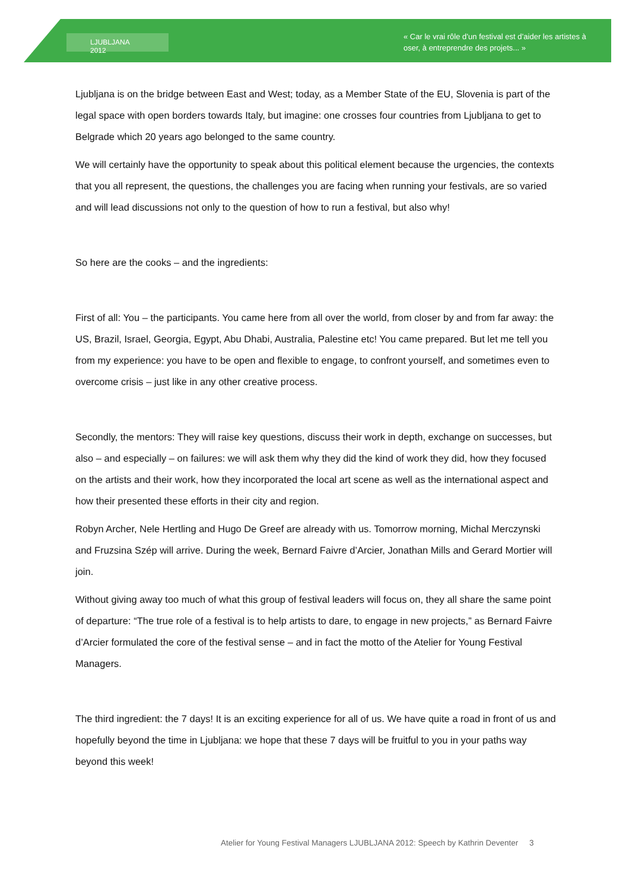LJUBLJANA 2012
« Car le vrai rôle d’un festival est d’aider les artistes à oser, à entreprendre des projets... »
Ljubljana is on the bridge between East and West; today, as a Member State of the EU, Slovenia is part of the legal space with open borders towards Italy, but imagine: one crosses four countries from Ljubljana to get to Belgrade which 20 years ago belonged to the same country.
We will certainly have the opportunity to speak about this political element because the urgencies, the contexts that you all represent, the questions, the challenges you are facing when running your festivals, are so varied and will lead discussions not only to the question of how to run a festival, but also why!
So here are the cooks – and the ingredients:
First of all: You – the participants. You came here from all over the world, from closer by and from far away: the US, Brazil, Israel, Georgia, Egypt, Abu Dhabi, Australia, Palestine etc! You came prepared. But let me tell you from my experience: you have to be open and flexible to engage, to confront yourself, and sometimes even to overcome crisis – just like in any other creative process.
Secondly, the mentors: They will raise key questions, discuss their work in depth, exchange on successes, but also – and especially – on failures: we will ask them why they did the kind of work they did, how they focused on the artists and their work, how they incorporated the local art scene as well as the international aspect and how their presented these efforts in their city and region.
Robyn Archer, Nele Hertling and Hugo De Greef are already with us. Tomorrow morning, Michal Merczynski and Fruzsina Szép will arrive. During the week, Bernard Faivre d’Arcier, Jonathan Mills and Gerard Mortier will join.
Without giving away too much of what this group of festival leaders will focus on, they all share the same point of departure: “The true role of a festival is to help artists to dare, to engage in new projects,” as Bernard Faivre d’Arcier formulated the core of the festival sense – and in fact the motto of the Atelier for Young Festival Managers.
The third ingredient: the 7 days! It is an exciting experience for all of us. We have quite a road in front of us and hopefully beyond the time in Ljubljana: we hope that these 7 days will be fruitful to you in your paths way beyond this week!
Atelier for Young Festival Managers LJUBLJANA 2012: Speech by Kathrin Deventer 3